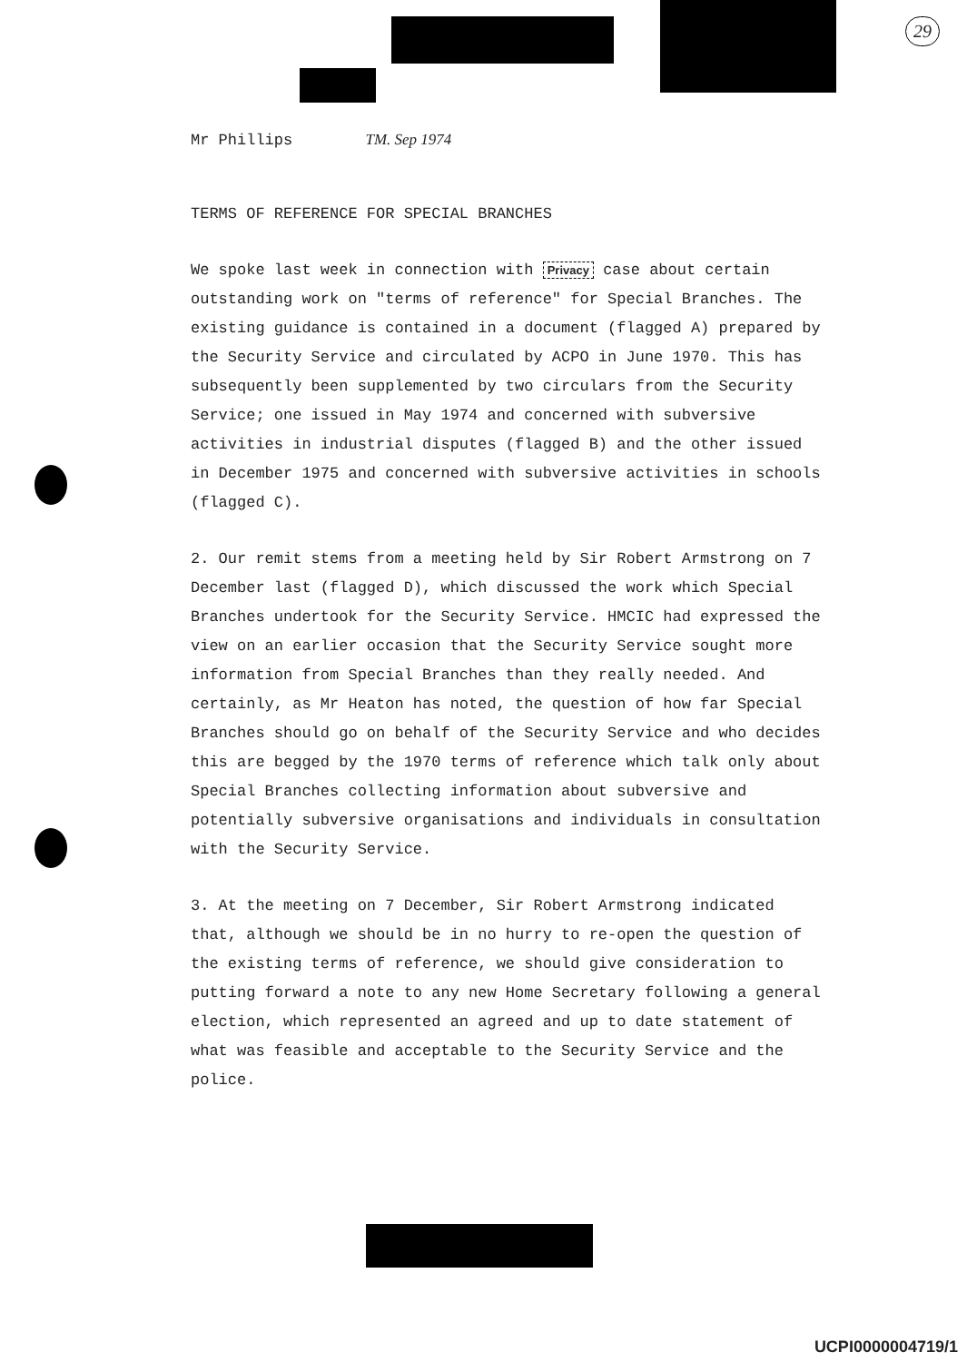29
Mr Phillips TM. Sep 1974
TERMS OF REFERENCE FOR SPECIAL BRANCHES
We spoke last week in connection with Privacy case about certain outstanding work on "terms of reference" for Special Branches. The existing guidance is contained in a document (flagged A) prepared by the Security Service and circulated by ACPO in June 1970. This has subsequently been supplemented by two circulars from the Security Service; one issued in May 1974 and concerned with subversive activities in industrial disputes (flagged B) and the other issued in December 1975 and concerned with subversive activities in schools (flagged C).
2. Our remit stems from a meeting held by Sir Robert Armstrong on 7 December last (flagged D), which discussed the work which Special Branches undertook for the Security Service. HMCIC had expressed the view on an earlier occasion that the Security Service sought more information from Special Branches than they really needed. And certainly, as Mr Heaton has noted, the question of how far Special Branches should go on behalf of the Security Service and who decides this are begged by the 1970 terms of reference which talk only about Special Branches collecting information about subversive and potentially subversive organisations and individuals in consultation with the Security Service.
3. At the meeting on 7 December, Sir Robert Armstrong indicated that, although we should be in no hurry to re-open the question of the existing terms of reference, we should give consideration to putting forward a note to any new Home Secretary following a general election, which represented an agreed and up to date statement of what was feasible and acceptable to the Security Service and the police.
UCPI0000004719/1